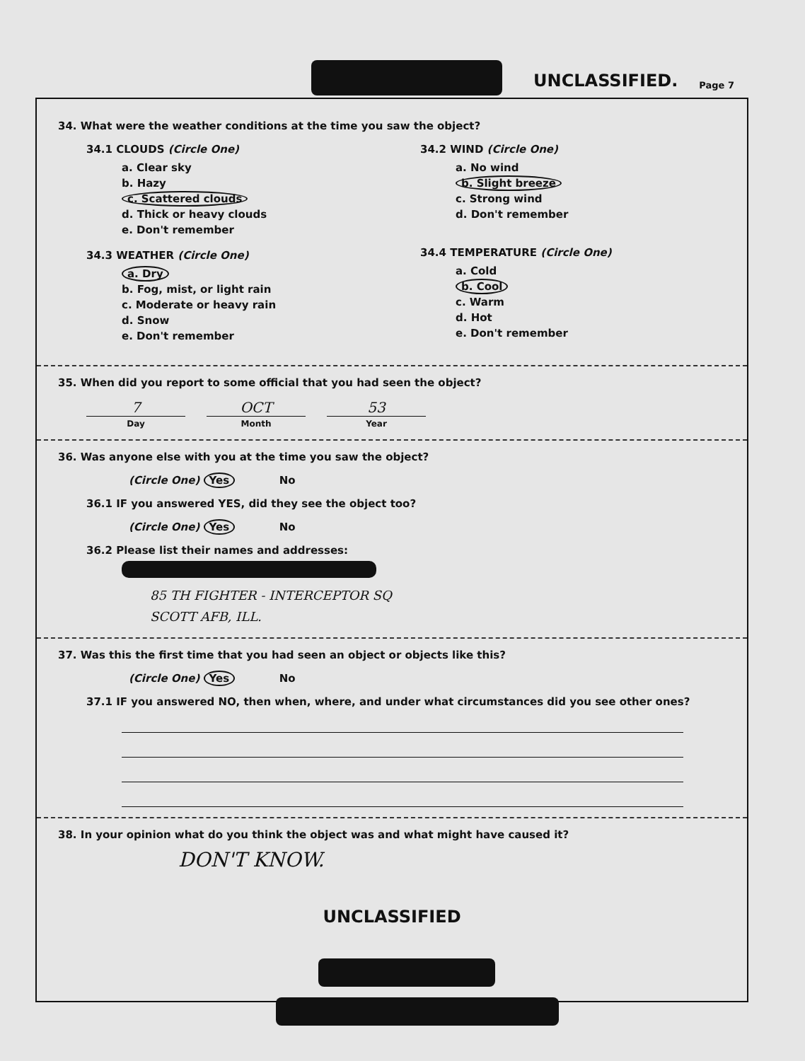UNCLASSIFIED. Page 7
34. What were the weather conditions at the time you saw the object?
34.1 CLOUDS (Circle One)
a. Clear sky
b. Hazy
c. Scattered clouds
d. Thick or heavy clouds
e. Don't remember
34.3 WEATHER (Circle One)
a. Dry
b. Fog, mist, or light rain
c. Moderate or heavy rain
d. Snow
e. Don't remember
34.2 WIND (Circle One)
a. No wind
b. Slight breeze
c. Strong wind
d. Don't remember
34.4 TEMPERATURE (Circle One)
a. Cold
b. Cool
c. Warm
d. Hot
e. Don't remember
35. When did you report to some official that you had seen the object?
7
Day
OCT
Month
53
Year
36. Was anyone else with you at the time you saw the object?
(Circle One) Yes No
36.1 IF you answered YES, did they see the object too?
(Circle One) Yes No
36.2 Please list their names and addresses:
85 TH FIGHTER - INTERCEPTOR SQ
SCOTT AFB, ILL.
37. Was this the first time that you had seen an object or objects like this?
(Circle One) Yes No
37.1 IF you answered NO, then when, where, and under what circumstances did you see other ones?
38. In your opinion what do you think the object was and what might have caused it?
DON'T KNOW.
UNCLASSIFIED